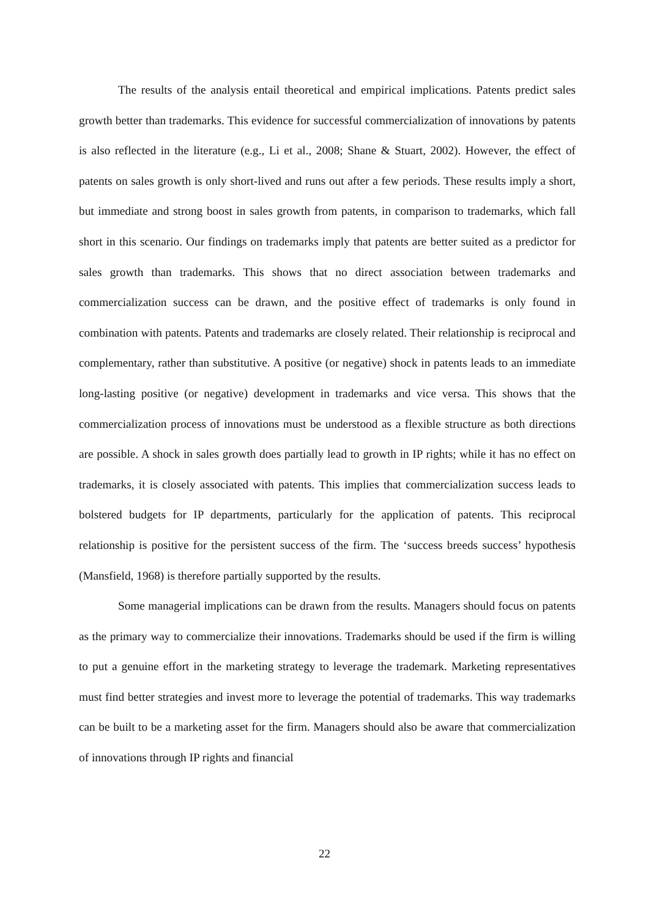The results of the analysis entail theoretical and empirical implications. Patents predict sales growth better than trademarks. This evidence for successful commercialization of innovations by patents is also reflected in the literature (e.g., Li et al., 2008; Shane & Stuart, 2002). However, the effect of patents on sales growth is only short-lived and runs out after a few periods. These results imply a short, but immediate and strong boost in sales growth from patents, in comparison to trademarks, which fall short in this scenario. Our findings on trademarks imply that patents are better suited as a predictor for sales growth than trademarks. This shows that no direct association between trademarks and commercialization success can be drawn, and the positive effect of trademarks is only found in combination with patents. Patents and trademarks are closely related. Their relationship is reciprocal and complementary, rather than substitutive. A positive (or negative) shock in patents leads to an immediate long-lasting positive (or negative) development in trademarks and vice versa. This shows that the commercialization process of innovations must be understood as a flexible structure as both directions are possible. A shock in sales growth does partially lead to growth in IP rights; while it has no effect on trademarks, it is closely associated with patents. This implies that commercialization success leads to bolstered budgets for IP departments, particularly for the application of patents. This reciprocal relationship is positive for the persistent success of the firm. The ‘success breeds success’ hypothesis (Mansfield, 1968) is therefore partially supported by the results.
Some managerial implications can be drawn from the results. Managers should focus on patents as the primary way to commercialize their innovations. Trademarks should be used if the firm is willing to put a genuine effort in the marketing strategy to leverage the trademark. Marketing representatives must find better strategies and invest more to leverage the potential of trademarks. This way trademarks can be built to be a marketing asset for the firm. Managers should also be aware that commercialization of innovations through IP rights and financial
22